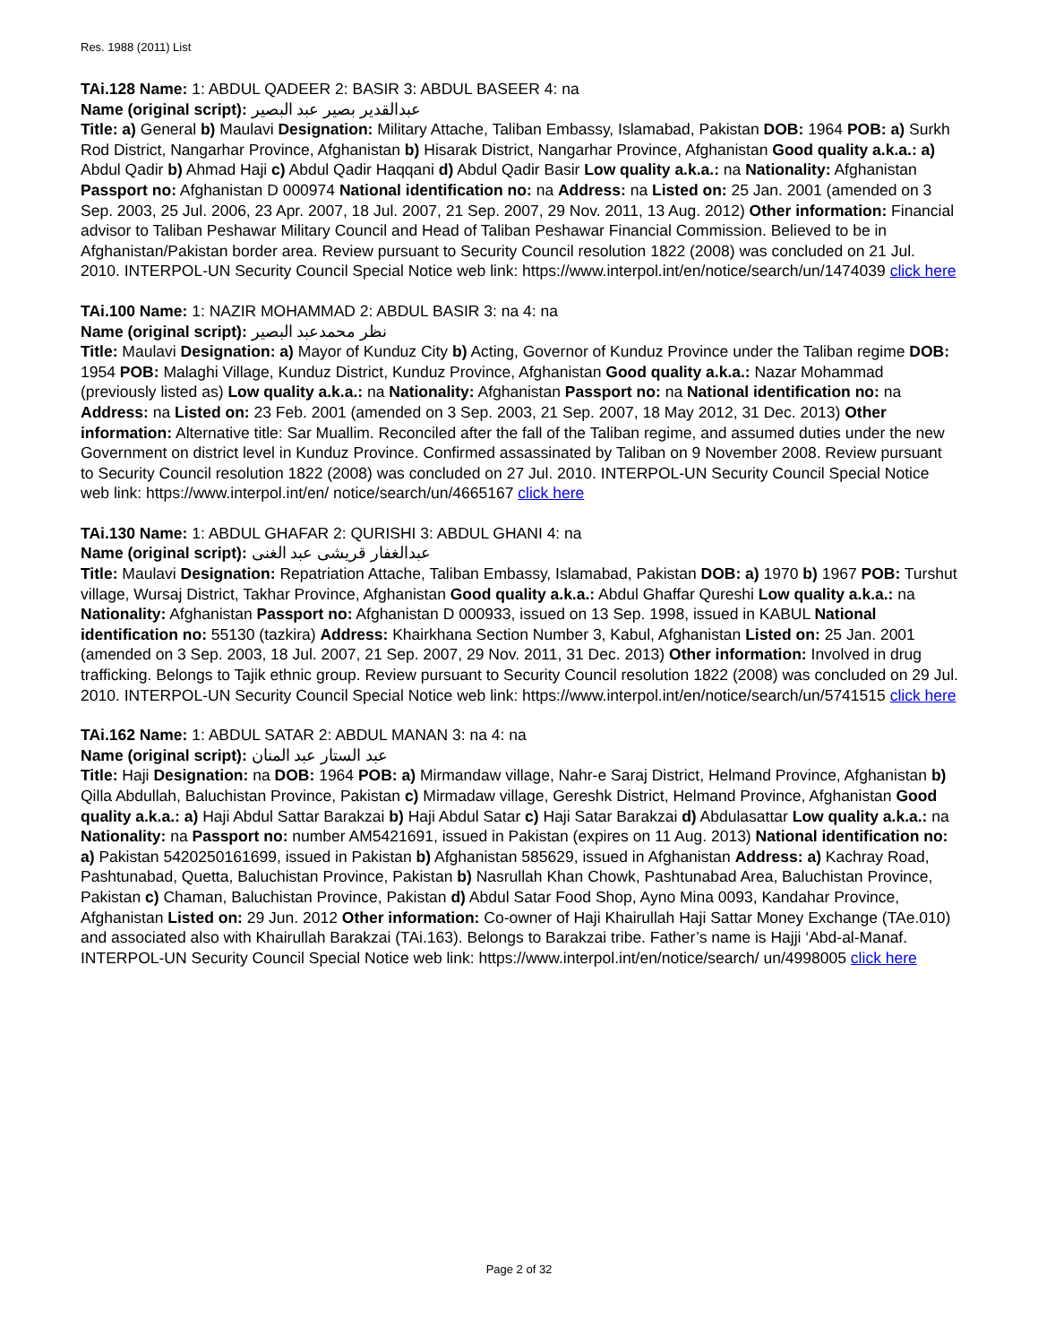Res. 1988 (2011) List
TAi.128 Name: 1: ABDUL QADEER 2: BASIR 3: ABDUL BASEER 4: na
Name (original script): عبدالقدير بصير عبد البصير
Title: a) General b) Maulavi Designation: Military Attache, Taliban Embassy, Islamabad, Pakistan DOB: 1964 POB: a) Surkh Rod District, Nangarhar Province, Afghanistan b) Hisarak District, Nangarhar Province, Afghanistan Good quality a.k.a.: a) Abdul Qadir b) Ahmad Haji c) Abdul Qadir Haqqani d) Abdul Qadir Basir Low quality a.k.a.: na Nationality: Afghanistan Passport no: Afghanistan D 000974 National identification no: na Address: na Listed on: 25 Jan. 2001 (amended on 3 Sep. 2003, 25 Jul. 2006, 23 Apr. 2007, 18 Jul. 2007, 21 Sep. 2007, 29 Nov. 2011, 13 Aug. 2012) Other information: Financial advisor to Taliban Peshawar Military Council and Head of Taliban Peshawar Financial Commission. Believed to be in Afghanistan/Pakistan border area. Review pursuant to Security Council resolution 1822 (2008) was concluded on 21 Jul. 2010. INTERPOL-UN Security Council Special Notice web link: https://www.interpol.int/en/notice/search/un/1474039 click here
TAi.100 Name: 1: NAZIR MOHAMMAD 2: ABDUL BASIR 3: na 4: na
Name (original script): نظر محمدعبد البصير
Title: Maulavi Designation: a) Mayor of Kunduz City b) Acting, Governor of Kunduz Province under the Taliban regime DOB: 1954 POB: Malaghi Village, Kunduz District, Kunduz Province, Afghanistan Good quality a.k.a.: Nazar Mohammad (previously listed as) Low quality a.k.a.: na Nationality: Afghanistan Passport no: na National identification no: na Address: na Listed on: 23 Feb. 2001 (amended on 3 Sep. 2003, 21 Sep. 2007, 18 May 2012, 31 Dec. 2013) Other information: Alternative title: Sar Muallim. Reconciled after the fall of the Taliban regime, and assumed duties under the new Government on district level in Kunduz Province. Confirmed assassinated by Taliban on 9 November 2008. Review pursuant to Security Council resolution 1822 (2008) was concluded on 27 Jul. 2010. INTERPOL-UN Security Council Special Notice web link: https://www.interpol.int/en/ notice/search/un/4665167 click here
TAi.130 Name: 1: ABDUL GHAFAR 2: QURISHI 3: ABDUL GHANI 4: na
Name (original script): عبدالغفار قریشی عبد الغنی
Title: Maulavi Designation: Repatriation Attache, Taliban Embassy, Islamabad, Pakistan DOB: a) 1970 b) 1967 POB: Turshut village, Wursaj District, Takhar Province, Afghanistan Good quality a.k.a.: Abdul Ghaffar Qureshi Low quality a.k.a.: na Nationality: Afghanistan Passport no: Afghanistan D 000933, issued on 13 Sep. 1998, issued in KABUL National identification no: 55130 (tazkira) Address: Khairkhana Section Number 3, Kabul, Afghanistan Listed on: 25 Jan. 2001 (amended on 3 Sep. 2003, 18 Jul. 2007, 21 Sep. 2007, 29 Nov. 2011, 31 Dec. 2013) Other information: Involved in drug trafficking. Belongs to Tajik ethnic group. Review pursuant to Security Council resolution 1822 (2008) was concluded on 29 Jul. 2010. INTERPOL-UN Security Council Special Notice web link: https://www.interpol.int/en/notice/search/un/5741515 click here
TAi.162 Name: 1: ABDUL SATAR 2: ABDUL MANAN 3: na 4: na
Name (original script): عبد الستار عبد المنان
Title: Haji Designation: na DOB: 1964 POB: a) Mirmandaw village, Nahr-e Saraj District, Helmand Province, Afghanistan b) Qilla Abdullah, Baluchistan Province, Pakistan c) Mirmadaw village, Gereshk District, Helmand Province, Afghanistan Good quality a.k.a.: a) Haji Abdul Sattar Barakzai b) Haji Abdul Satar c) Haji Satar Barakzai d) Abdulasattar Low quality a.k.a.: na Nationality: na Passport no: number AM5421691, issued in Pakistan (expires on 11 Aug. 2013) National identification no: a) Pakistan 5420250161699, issued in Pakistan b) Afghanistan 585629, issued in Afghanistan Address: a) Kachray Road, Pashtunabad, Quetta, Baluchistan Province, Pakistan b) Nasrullah Khan Chowk, Pashtunabad Area, Baluchistan Province, Pakistan c) Chaman, Baluchistan Province, Pakistan d) Abdul Satar Food Shop, Ayno Mina 0093, Kandahar Province, Afghanistan Listed on: 29 Jun. 2012 Other information: Co-owner of Haji Khairullah Haji Sattar Money Exchange (TAe.010) and associated also with Khairullah Barakzai (TAi.163). Belongs to Barakzai tribe. Father’s name is Hajji ‘Abd-al-Manaf. INTERPOL-UN Security Council Special Notice web link: https://www.interpol.int/en/notice/search/ un/4998005 click here
Page 2 of 32